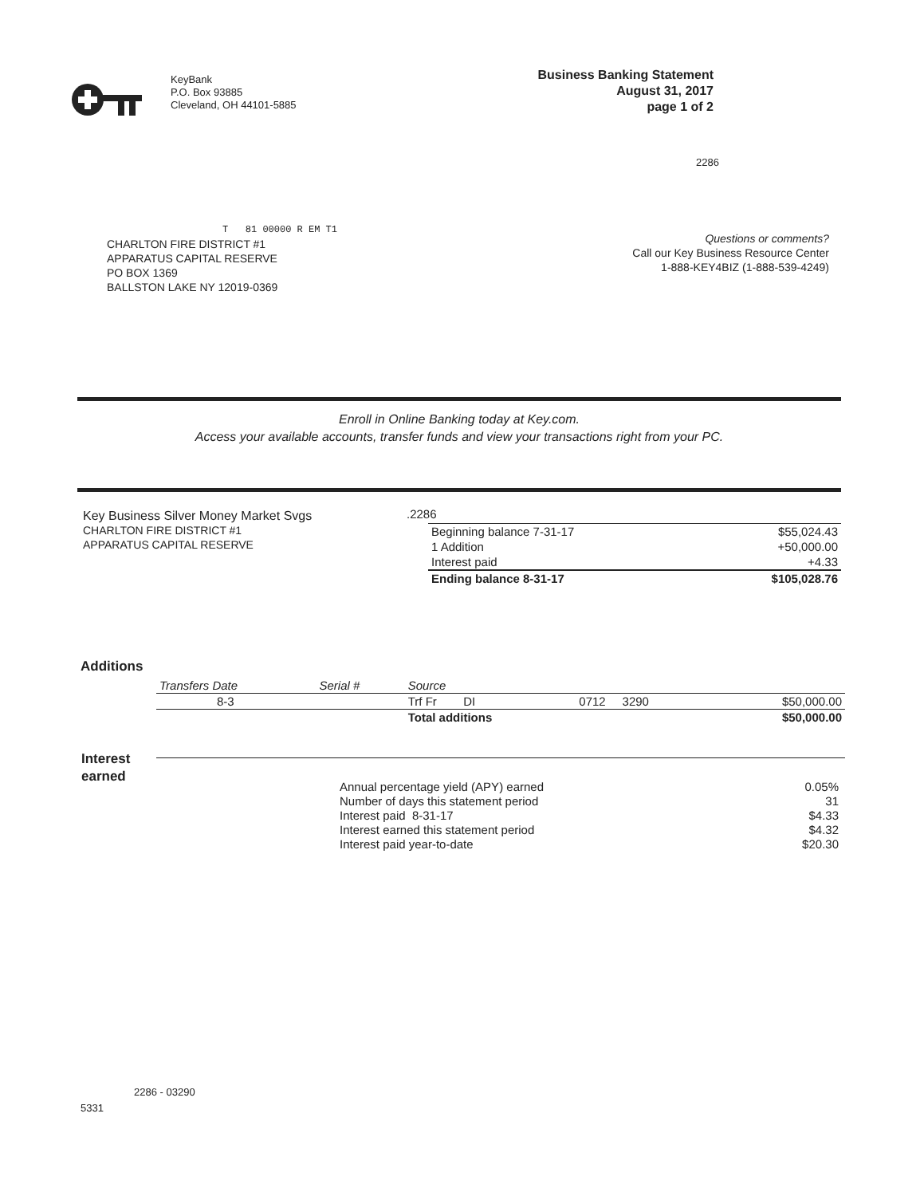KeyBank
P.O. Box 93885
Cleveland, OH 44101-5885
Business Banking Statement
August 31, 2017
page 1 of 2
2286
T 81 00000 R EM T1
CHARLTON FIRE DISTRICT #1
APPARATUS CAPITAL RESERVE
PO BOX 1369
BALLSTON LAKE NY 12019-0369
Questions or comments?
Call our Key Business Resource Center
1-888-KEY4BIZ (1-888-539-4249)
Enroll in Online Banking today at Key.com.
Access your available accounts, transfer funds and view your transactions right from your PC.
Key Business Silver Money Market Svgs
CHARLTON FIRE DISTRICT #1
APPARATUS CAPITAL RESERVE
.2286
| Beginning balance 7-31-17 | $55,024.43 |
| 1 Addition | +50,000.00 |
| Interest paid | +4.33 |
| Ending balance 8-31-17 | $105,028.76 |
Additions
| Transfers Date | Serial # | Source | | |
| --- | --- | --- | --- | --- |
| 8-3 | | Trf Fr DI | 0712 3290 | $50,000.00 |
| | | Total additions | | $50,000.00 |
Interest
earned
| Annual percentage yield (APY) earned | 0.05% |
| Number of days this statement period | 31 |
| Interest paid 8-31-17 | $4.33 |
| Interest earned this statement period | $4.32 |
| Interest paid year-to-date | $20.30 |
2286 - 03290
5331